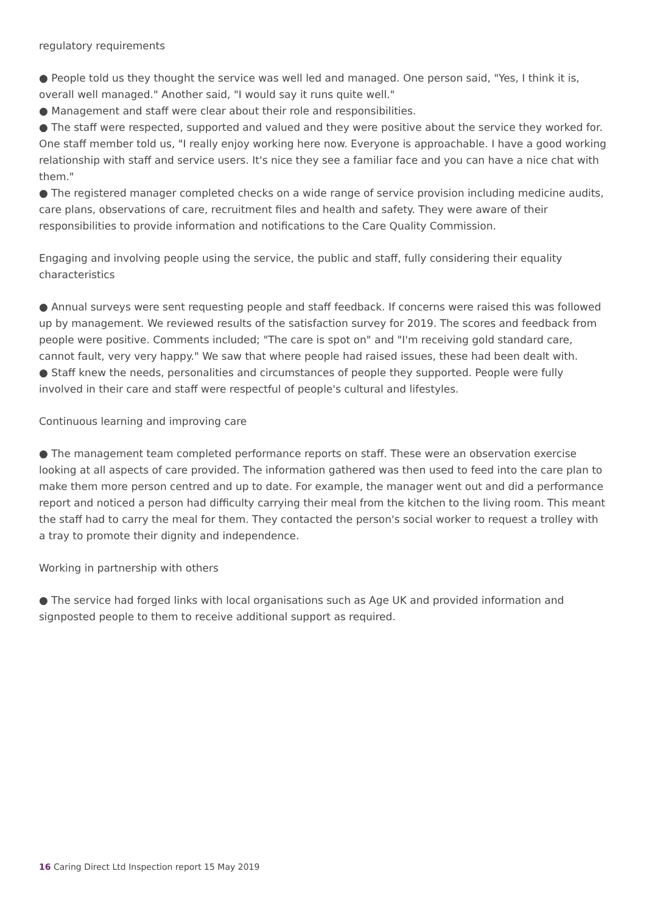regulatory requirements
● People told us they thought the service was well led and managed. One person said, "Yes, I think it is, overall well managed." Another said, "I would say it runs quite well."
● Management and staff were clear about their role and responsibilities.
● The staff were respected, supported and valued and they were positive about the service they worked for. One staff member told us, "I really enjoy working here now. Everyone is approachable. I have a good working relationship with staff and service users. It's nice they see a familiar face and you can have a nice chat with them."
● The registered manager completed checks on a wide range of service provision including medicine audits, care plans, observations of care, recruitment files and health and safety. They were aware of their responsibilities to provide information and notifications to the Care Quality Commission.
Engaging and involving people using the service, the public and staff, fully considering their equality characteristics
● Annual surveys were sent requesting people and staff feedback. If concerns were raised this was followed up by management. We reviewed results of the satisfaction survey for 2019. The scores and feedback from people were positive. Comments included; "The care is spot on" and "I'm receiving gold standard care, cannot fault, very very happy." We saw that where people had raised issues, these had been dealt with.
● Staff knew the needs, personalities and circumstances of people they supported. People were fully involved in their care and staff were respectful of people's cultural and lifestyles.
Continuous learning and improving care
● The management team completed performance reports on staff. These were an observation exercise looking at all aspects of care provided. The information gathered was then used to feed into the care plan to make them more person centred and up to date. For example, the manager went out and did a performance report and noticed a person had difficulty carrying their meal from the kitchen to the living room. This meant the staff had to carry the meal for them. They contacted the person's social worker to request a trolley with a tray to promote their dignity and independence.
Working in partnership with others
● The service had forged links with local organisations such as Age UK and provided information and signposted people to them to receive additional support as required.
16 Caring Direct Ltd Inspection report 15 May 2019